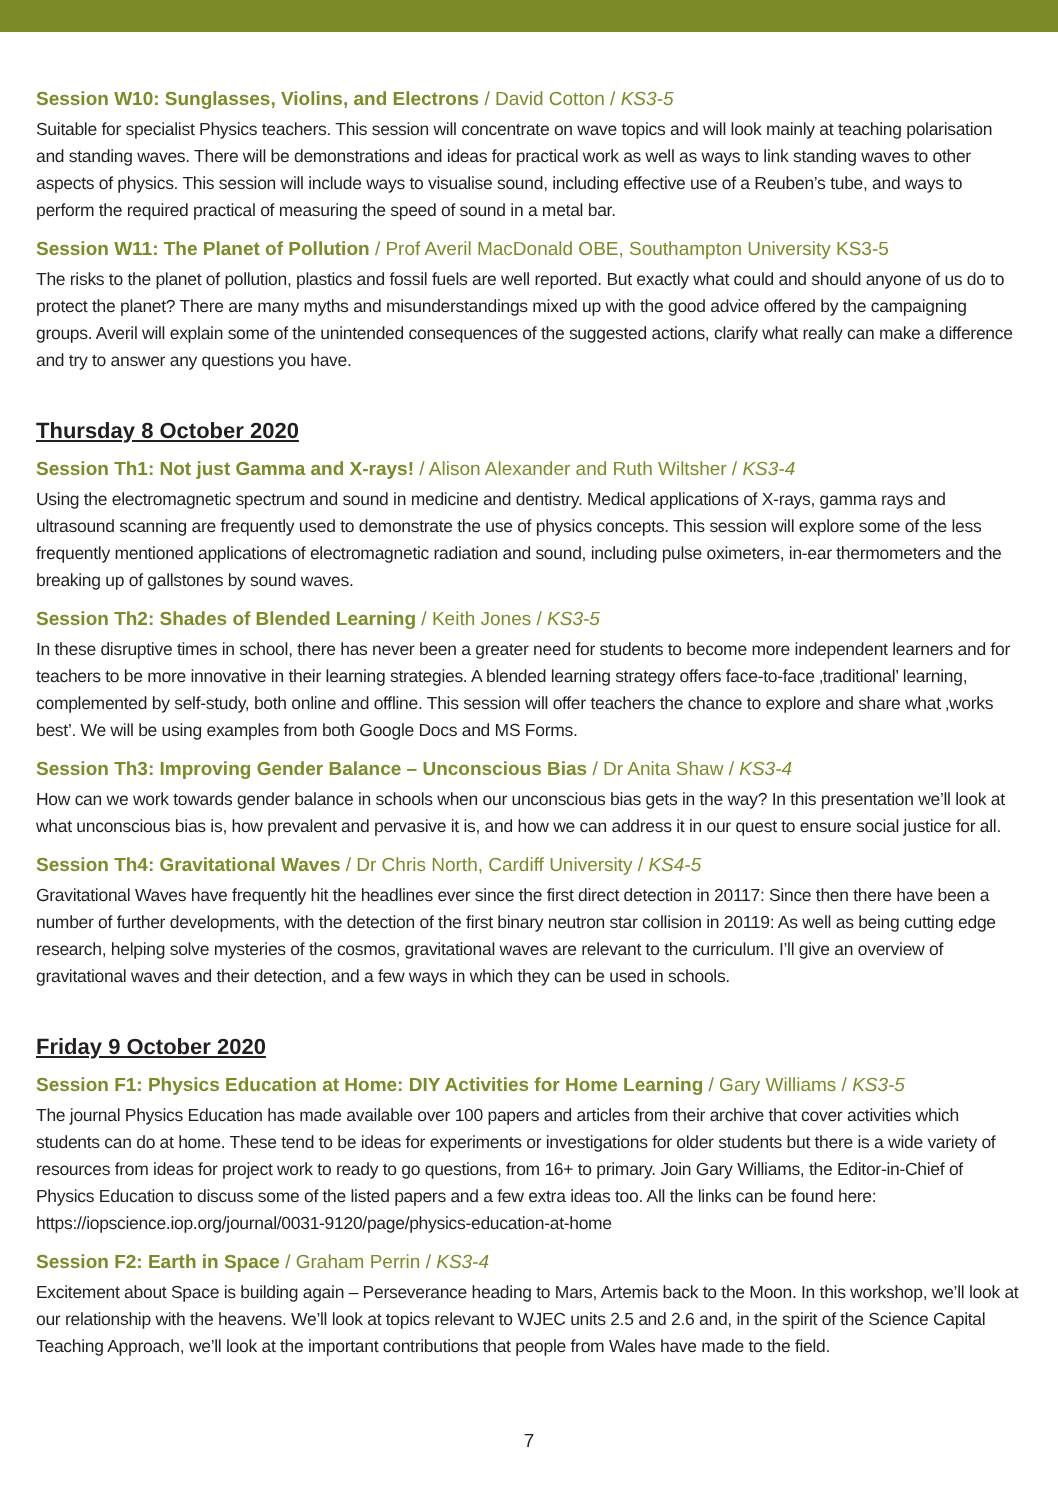Session W10: Sunglasses, Violins, and Electrons / David Cotton / KS3-5
Suitable for specialist Physics teachers. This session will concentrate on wave topics and will look mainly at teaching polarisation and standing waves. There will be demonstrations and ideas for practical work as well as ways to link standing waves to other aspects of physics. This session will include ways to visualise sound, including effective use of a Reuben’s tube, and ways to perform the required practical of measuring the speed of sound in a metal bar.
Session W11: The Planet of Pollution / Prof Averil MacDonald OBE, Southampton University KS3-5
The risks to the planet of pollution, plastics and fossil fuels are well reported. But exactly what could and should anyone of us do to protect the planet? There are many myths and misunderstandings mixed up with the good advice offered by the campaigning groups. Averil will explain some of the unintended consequences of the suggested actions, clarify what really can make a difference and try to answer any questions you have.
Thursday 8 October 2020
Session Th1: Not just Gamma and X-rays! / Alison Alexander and Ruth Wiltsher / KS3-4
Using the electromagnetic spectrum and sound in medicine and dentistry. Medical applications of X-rays, gamma rays and ultrasound scanning are frequently used to demonstrate the use of physics concepts. This session will explore some of the less frequently mentioned applications of electromagnetic radiation and sound, including pulse oximeters, in-ear thermometers and the breaking up of gallstones by sound waves.
Session Th2: Shades of Blended Learning / Keith Jones / KS3-5
In these disruptive times in school, there has never been a greater need for students to become more independent learners and for teachers to be more innovative in their learning strategies. A blended learning strategy offers face-to-face ‚traditional’ learning, complemented by self-study, both online and offline. This session will offer teachers the chance to explore and share what ‚works best’. We will be using examples from both Google Docs and MS Forms.
Session Th3: Improving Gender Balance – Unconscious Bias / Dr Anita Shaw / KS3-4
How can we work towards gender balance in schools when our unconscious bias gets in the way? In this presentation we’ll look at what unconscious bias is, how prevalent and pervasive it is, and how we can address it in our quest to ensure social justice for all.
Session Th4: Gravitational Waves / Dr Chris North, Cardiff University / KS4-5
Gravitational Waves have frequently hit the headlines ever since the first direct detection in 20117: Since then there have been a number of further developments, with the detection of the first binary neutron star collision in 20119: As well as being cutting edge research, helping solve mysteries of the cosmos, gravitational waves are relevant to the curriculum. I’ll give an overview of gravitational waves and their detection, and a few ways in which they can be used in schools.
Friday 9 October 2020
Session F1: Physics Education at Home: DIY Activities for Home Learning / Gary Williams / KS3-5
The journal Physics Education has made available over 100 papers and articles from their archive that cover activities which students can do at home. These tend to be ideas for experiments or investigations for older students but there is a wide variety of resources from ideas for project work to ready to go questions, from 16+ to primary. Join Gary Williams, the Editor-in-Chief of Physics Education to discuss some of the listed papers and a few extra ideas too. All the links can be found here: https://iopscience.iop.org/journal/0031-9120/page/physics-education-at-home
Session F2: Earth in Space / Graham Perrin / KS3-4
Excitement about Space is building again – Perseverance heading to Mars, Artemis back to the Moon. In this workshop, we’ll look at our relationship with the heavens. We’ll look at topics relevant to WJEC units 2.5 and 2.6 and, in the spirit of the Science Capital Teaching Approach, we’ll look at the important contributions that people from Wales have made to the field.
7